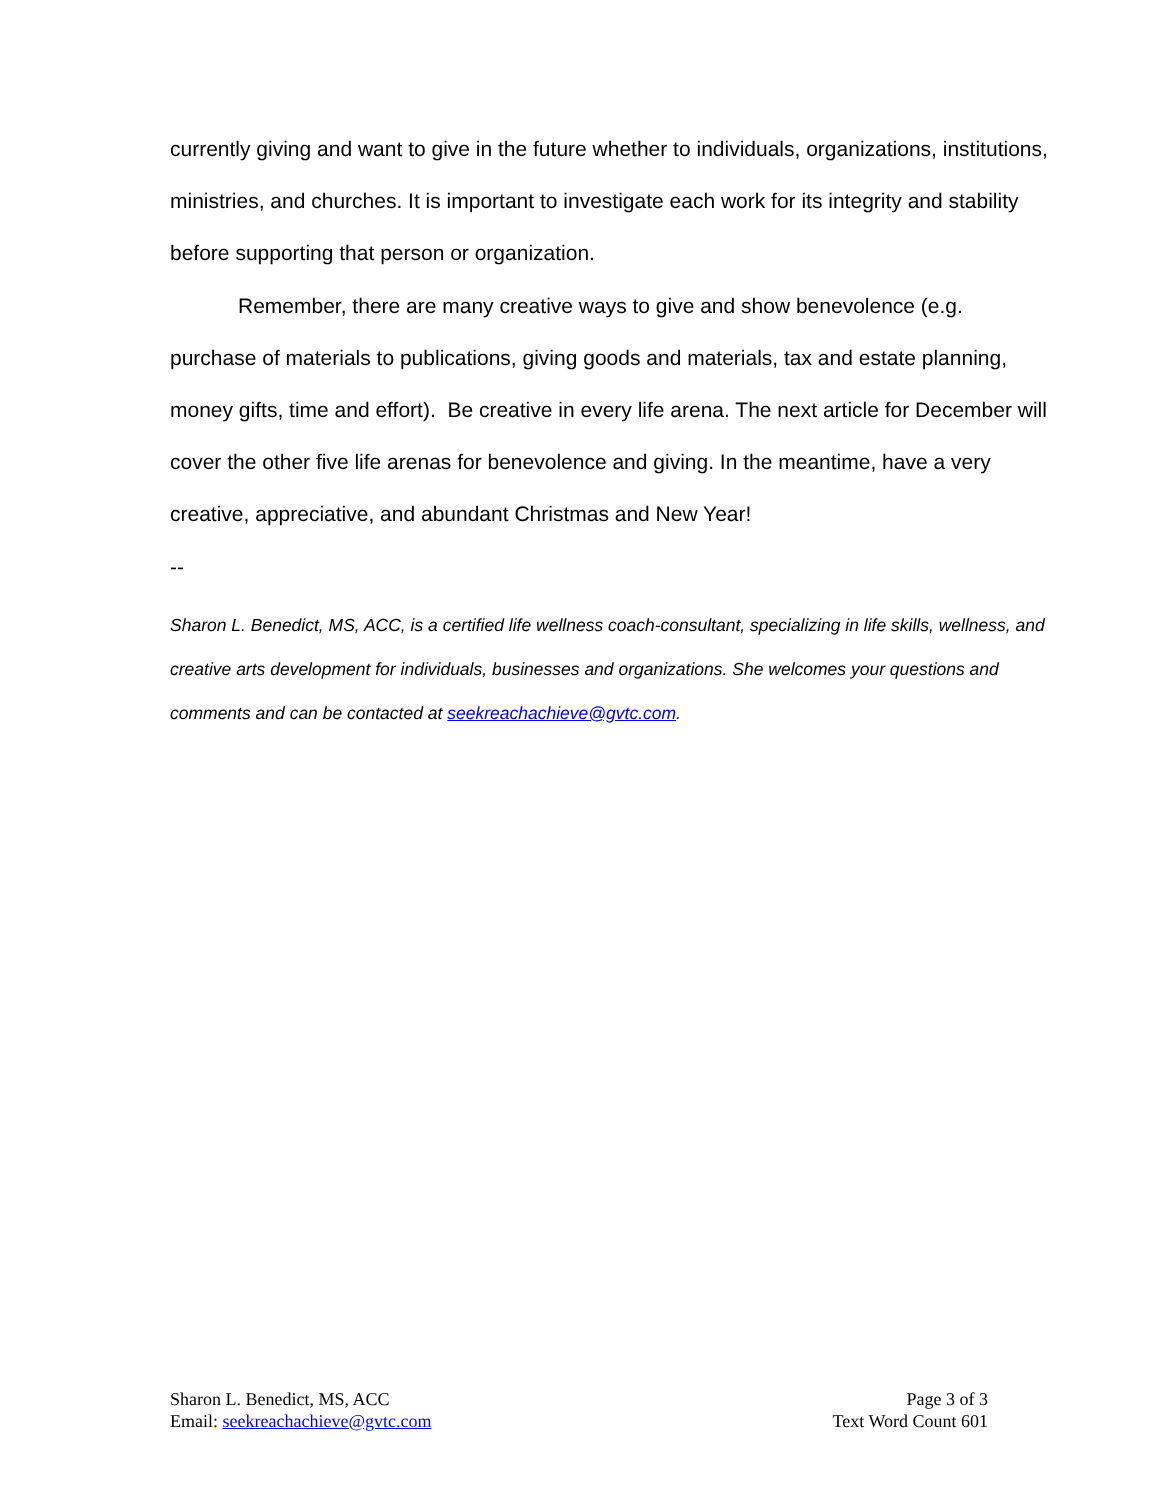currently giving and want to give in the future whether to individuals, organizations, institutions, ministries, and churches. It is important to investigate each work for its integrity and stability before supporting that person or organization.
Remember, there are many creative ways to give and show benevolence (e.g. purchase of materials to publications, giving goods and materials, tax and estate planning, money gifts, time and effort). Be creative in every life arena. The next article for December will cover the other five life arenas for benevolence and giving. In the meantime, have a very creative, appreciative, and abundant Christmas and New Year!
--
Sharon L. Benedict, MS, ACC, is a certified life wellness coach-consultant, specializing in life skills, wellness, and creative arts development for individuals, businesses and organizations. She welcomes your questions and comments and can be contacted at seekreachachieve@gvtc.com.
Sharon L. Benedict, MS, ACC
Email: seekreachachieve@gvtc.com
Page 3 of 3
Text Word Count 601